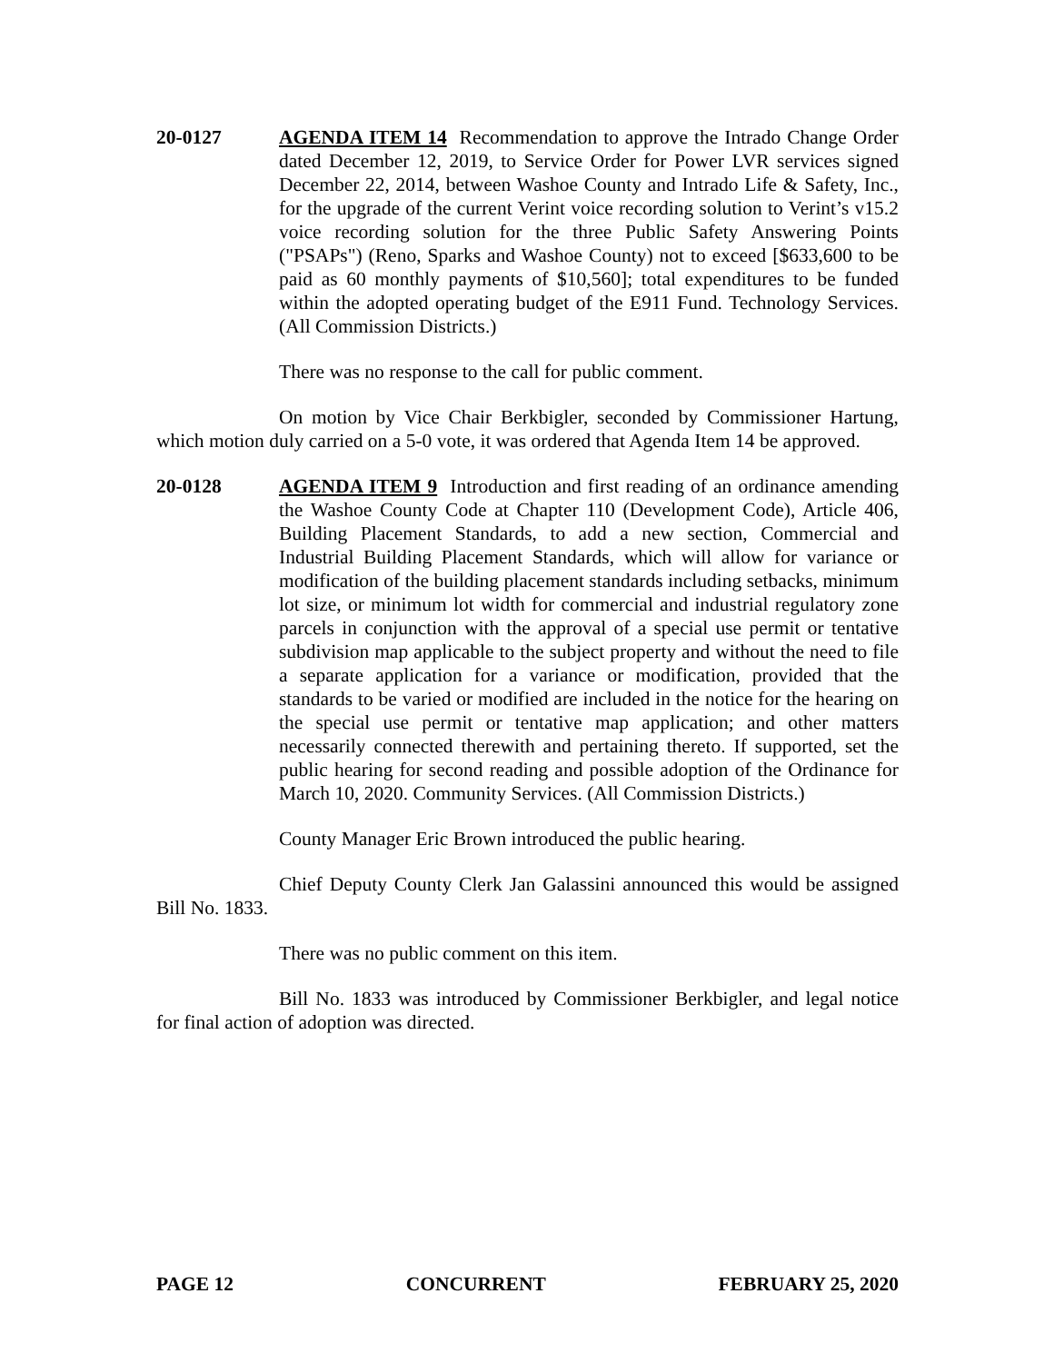20-0127 AGENDA ITEM 14 Recommendation to approve the Intrado Change Order dated December 12, 2019, to Service Order for Power LVR services signed December 22, 2014, between Washoe County and Intrado Life & Safety, Inc., for the upgrade of the current Verint voice recording solution to Verint’s v15.2 voice recording solution for the three Public Safety Answering Points ("PSAPs") (Reno, Sparks and Washoe County) not to exceed [$633,600 to be paid as 60 monthly payments of $10,560]; total expenditures to be funded within the adopted operating budget of the E911 Fund. Technology Services. (All Commission Districts.)
There was no response to the call for public comment.
On motion by Vice Chair Berkbigler, seconded by Commissioner Hartung, which motion duly carried on a 5-0 vote, it was ordered that Agenda Item 14 be approved.
20-0128 AGENDA ITEM 9 Introduction and first reading of an ordinance amending the Washoe County Code at Chapter 110 (Development Code), Article 406, Building Placement Standards, to add a new section, Commercial and Industrial Building Placement Standards, which will allow for variance or modification of the building placement standards including setbacks, minimum lot size, or minimum lot width for commercial and industrial regulatory zone parcels in conjunction with the approval of a special use permit or tentative subdivision map applicable to the subject property and without the need to file a separate application for a variance or modification, provided that the standards to be varied or modified are included in the notice for the hearing on the special use permit or tentative map application; and other matters necessarily connected therewith and pertaining thereto. If supported, set the public hearing for second reading and possible adoption of the Ordinance for March 10, 2020. Community Services. (All Commission Districts.)
County Manager Eric Brown introduced the public hearing.
Chief Deputy County Clerk Jan Galassini announced this would be assigned Bill No. 1833.
There was no public comment on this item.
Bill No. 1833 was introduced by Commissioner Berkbigler, and legal notice for final action of adoption was directed.
PAGE 12 CONCURRENT FEBRUARY 25, 2020